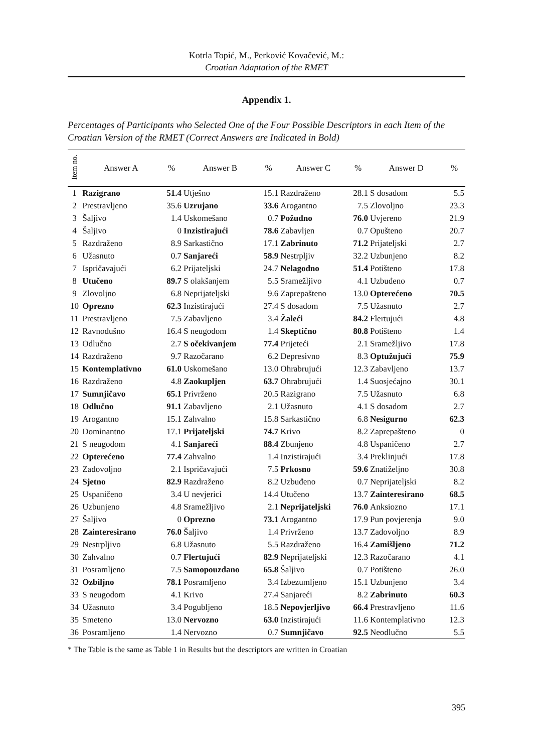Kotrla Topić, M., Perković Kovačević, M.:
Croatian Adaptation of the RMET
Appendix 1.
Percentages of Participants who Selected One of the Four Possible Descriptors in each Item of the Croatian Version of the RMET (Correct Answers are Indicated in Bold)
| Item no. | Answer A | % | Answer B | % | Answer C | % | Answer D | % |
| --- | --- | --- | --- | --- | --- | --- | --- | --- |
| 1 | Razigrano | 51.4 | Utješno | 15.1 | Razdraženo | 28.1 | S dosadom | 5.5 |
| 2 | Prestravljeno | 35.6 | Uzrujano | 33.6 | Arogantno | 7.5 | Zlovoljno | 23.3 |
| 3 | Šaljivo | 1.4 | Uskomešano | 0.7 | Požudno | 76.0 | Uvjereno | 21.9 |
| 4 | Šaljivo | 0 | Inzistirajući | 78.6 | Zabavljen | 0.7 | Opušteno | 20.7 |
| 5 | Razdraženo | 8.9 | Sarkastično | 17.1 | Zabrinuto | 71.2 | Prijateljski | 2.7 |
| 6 | Užasnuto | 0.7 | Sanjareći | 58.9 | Nestrpljiv | 32.2 | Uzbunjeno | 8.2 |
| 7 | Ispričavajući | 6.2 | Prijateljski | 24.7 | Nelagodno | 51.4 | Potišteno | 17.8 |
| 8 | Utučeno | 89.7 | S olakšanjem | 5.5 | Sramežljivo | 4.1 | Uzbuđeno | 0.7 |
| 9 | Zlovoljno | 6.8 | Neprijateljski | 9.6 | Zaprepašteno | 13.0 | Opterećeno | 70.5 |
| 10 | Oprezno | 62.3 | Inzistirajući | 27.4 | S dosadom | 7.5 | Užasnuto | 2.7 |
| 11 | Prestravljeno | 7.5 | Zabavljeno | 3.4 | Žaleći | 84.2 | Flertujući | 4.8 |
| 12 | Ravnodušno | 16.4 | S neugodom | 1.4 | Skeptično | 80.8 | Potišteno | 1.4 |
| 13 | Odlučno | 2.7 | S očekivanjem | 77.4 | Prijeteći | 2.1 | Sramežljivo | 17.8 |
| 14 | Razdraženo | 9.7 | Razočarano | 6.2 | Depresivno | 8.3 | Optužujući | 75.9 |
| 15 | Kontemplativno | 61.0 | Uskomešano | 13.0 | Ohrabrujući | 12.3 | Zabavljeno | 13.7 |
| 16 | Razdraženo | 4.8 | Zaokupljen | 63.7 | Ohrabrujući | 1.4 | Suosjećajno | 30.1 |
| 17 | Sumnjičavo | 65.1 | Privrženo | 20.5 | Razigrano | 7.5 | Užasnuto | 6.8 |
| 18 | Odlučno | 91.1 | Zabavljeno | 2.1 | Užasnuto | 4.1 | S dosadom | 2.7 |
| 19 | Arogantno | 15.1 | Zahvalno | 15.8 | Sarkastično | 6.8 | Nesigurno | 62.3 |
| 20 | Dominantno | 17.1 | Prijateljski | 74.7 | Krivo | 8.2 | Zaprepašteno | 0 |
| 21 | S neugodom | 4.1 | Sanjareći | 88.4 | Zbunjeno | 4.8 | Uspaničeno | 2.7 |
| 22 | Opterećeno | 77.4 | Zahvalno | 1.4 | Inzistirajući | 3.4 | Preklinjući | 17.8 |
| 23 | Zadovoljno | 2.1 | Ispričavajući | 7.5 | Prkosno | 59.6 | Znatiželjno | 30.8 |
| 24 | Sjetno | 82.9 | Razdraženo | 8.2 | Uzbuđeno | 0.7 | Neprijateljski | 8.2 |
| 25 | Uspaničeno | 3.4 | U nevjerici | 14.4 | Utučeno | 13.7 | Zainteresirano | 68.5 |
| 26 | Uzbunjeno | 4.8 | Sramežljivo | 2.1 | Neprijateljski | 76.0 | Anksiozno | 17.1 |
| 27 | Šaljivo | 0 | Oprezno | 73.1 | Arogantno | 17.9 | Pun povjerenja | 9.0 |
| 28 | Zainteresirano | 76.0 | Šaljivo | 1.4 | Privrženo | 13.7 | Zadovoljno | 8.9 |
| 29 | Nestrpljivo | 6.8 | Užasnuto | 5.5 | Razdraženo | 16.4 | Zamišljeno | 71.2 |
| 30 | Zahvalno | 0.7 | Flertujući | 82.9 | Neprijateljski | 12.3 | Razočarano | 4.1 |
| 31 | Posramljeno | 7.5 | Samopouzdano | 65.8 | Šaljivo | 0.7 | Potišteno | 26.0 |
| 32 | Ozbiljno | 78.1 | Posramljeno | 3.4 | Izbezumljeno | 15.1 | Uzbunjeno | 3.4 |
| 33 | S neugodom | 4.1 | Krivo | 27.4 | Sanjareći | 8.2 | Zabrinuto | 60.3 |
| 34 | Užasnuto | 3.4 | Pogubljeno | 18.5 | Nepovjerljivo | 66.4 | Prestravljeno | 11.6 |
| 35 | Smeteno | 13.0 | Nervozno | 63.0 | Inzistirajući | 11.6 | Kontemplativno | 12.3 |
| 36 | Posramljeno | 1.4 | Nervozno | 0.7 | Sumnjičavo | 92.5 | Neodlučno | 5.5 |
* The Table is the same as Table 1 in Results but the descriptors are written in Croatian
395